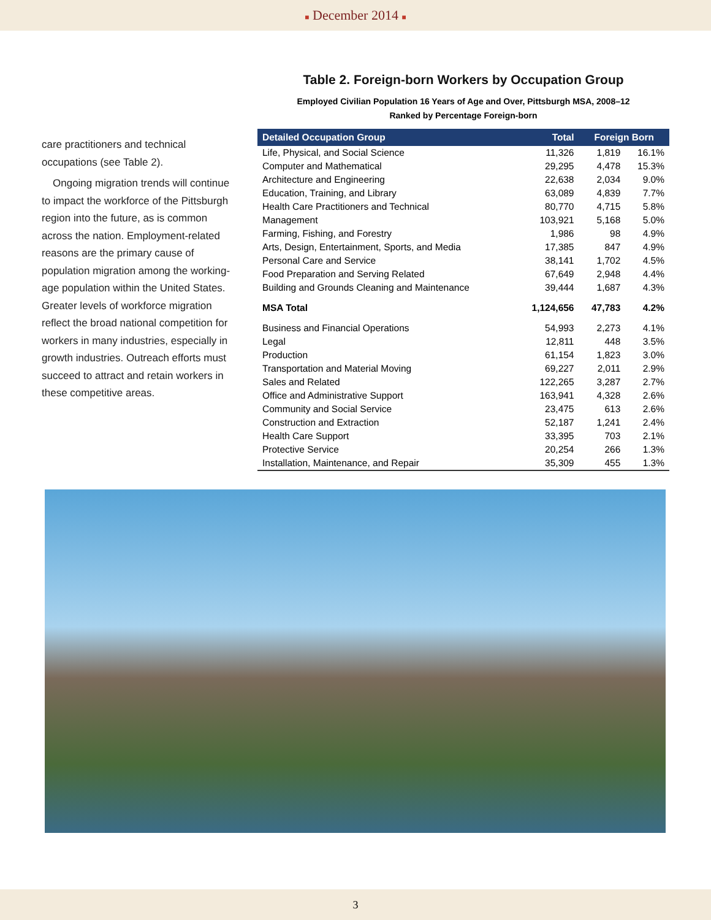■ December 2014 ■
care practitioners and technical occupations (see Table 2).
Ongoing migration trends will continue to impact the workforce of the Pittsburgh region into the future, as is common across the nation. Employment-related reasons are the primary cause of population migration among the working-age population within the United States. Greater levels of workforce migration reflect the broad national competition for workers in many industries, especially in growth industries. Outreach efforts must succeed to attract and retain workers in these competitive areas.
Table 2. Foreign-born Workers by Occupation Group
Employed Civilian Population 16 Years of Age and Over, Pittsburgh MSA, 2008–12
Ranked by Percentage Foreign-born
| Detailed Occupation Group | Total | Foreign Born | |
| --- | --- | --- | --- |
| Life, Physical, and Social Science | 11,326 | 1,819 | 16.1% |
| Computer and Mathematical | 29,295 | 4,478 | 15.3% |
| Architecture and Engineering | 22,638 | 2,034 | 9.0% |
| Education, Training, and Library | 63,089 | 4,839 | 7.7% |
| Health Care Practitioners and Technical | 80,770 | 4,715 | 5.8% |
| Management | 103,921 | 5,168 | 5.0% |
| Farming, Fishing, and Forestry | 1,986 | 98 | 4.9% |
| Arts, Design, Entertainment, Sports, and Media | 17,385 | 847 | 4.9% |
| Personal Care and Service | 38,141 | 1,702 | 4.5% |
| Food Preparation and Serving Related | 67,649 | 2,948 | 4.4% |
| Building and Grounds Cleaning and Maintenance | 39,444 | 1,687 | 4.3% |
| MSA Total | 1,124,656 | 47,783 | 4.2% |
| Business and Financial Operations | 54,993 | 2,273 | 4.1% |
| Legal | 12,811 | 448 | 3.5% |
| Production | 61,154 | 1,823 | 3.0% |
| Transportation and Material Moving | 69,227 | 2,011 | 2.9% |
| Sales and Related | 122,265 | 3,287 | 2.7% |
| Office and Administrative Support | 163,941 | 4,328 | 2.6% |
| Community and Social Service | 23,475 | 613 | 2.6% |
| Construction and Extraction | 52,187 | 1,241 | 2.4% |
| Health Care Support | 33,395 | 703 | 2.1% |
| Protective Service | 20,254 | 266 | 1.3% |
| Installation, Maintenance, and Repair | 35,309 | 455 | 1.3% |
3